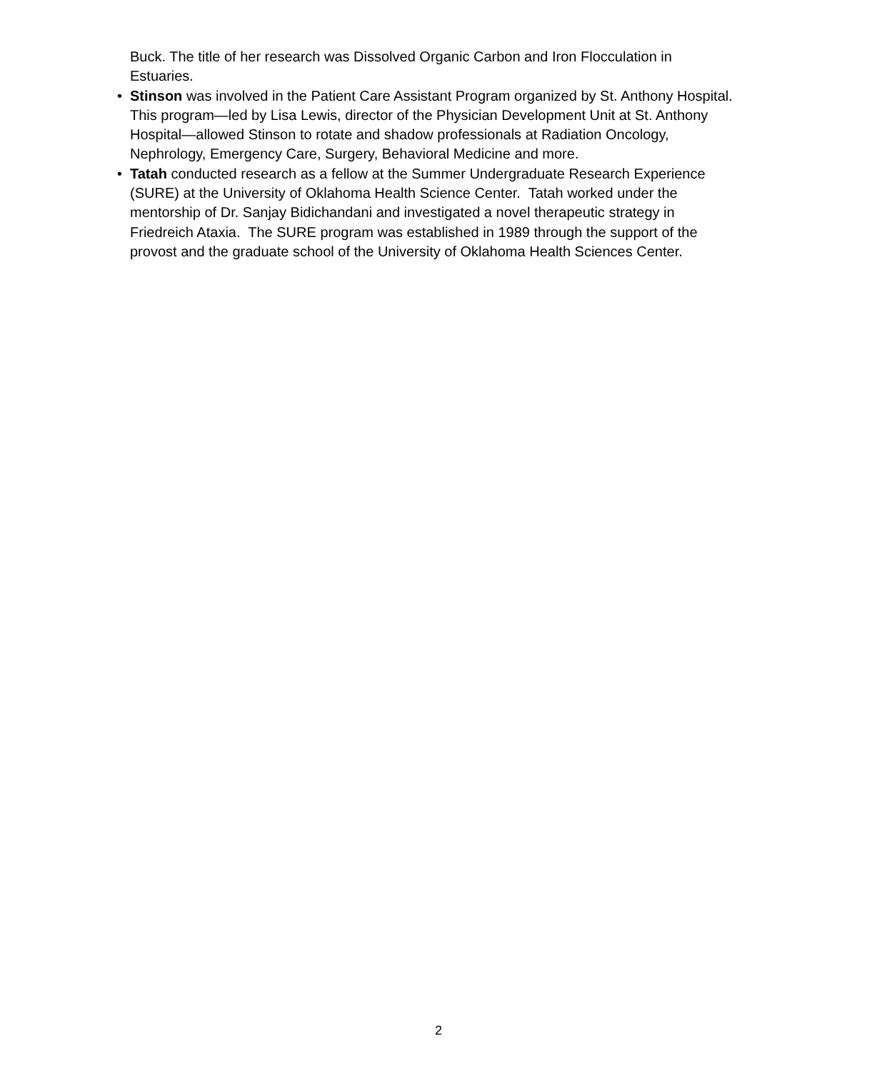Buck. The title of her research was Dissolved Organic Carbon and Iron Flocculation in Estuaries.
• Stinson was involved in the Patient Care Assistant Program organized by St. Anthony Hospital. This program—led by Lisa Lewis, director of the Physician Development Unit at St. Anthony Hospital—allowed Stinson to rotate and shadow professionals at Radiation Oncology, Nephrology, Emergency Care, Surgery, Behavioral Medicine and more.
• Tatah conducted research as a fellow at the Summer Undergraduate Research Experience (SURE) at the University of Oklahoma Health Science Center. Tatah worked under the mentorship of Dr. Sanjay Bidichandani and investigated a novel therapeutic strategy in Friedreich Ataxia. The SURE program was established in 1989 through the support of the provost and the graduate school of the University of Oklahoma Health Sciences Center.
2